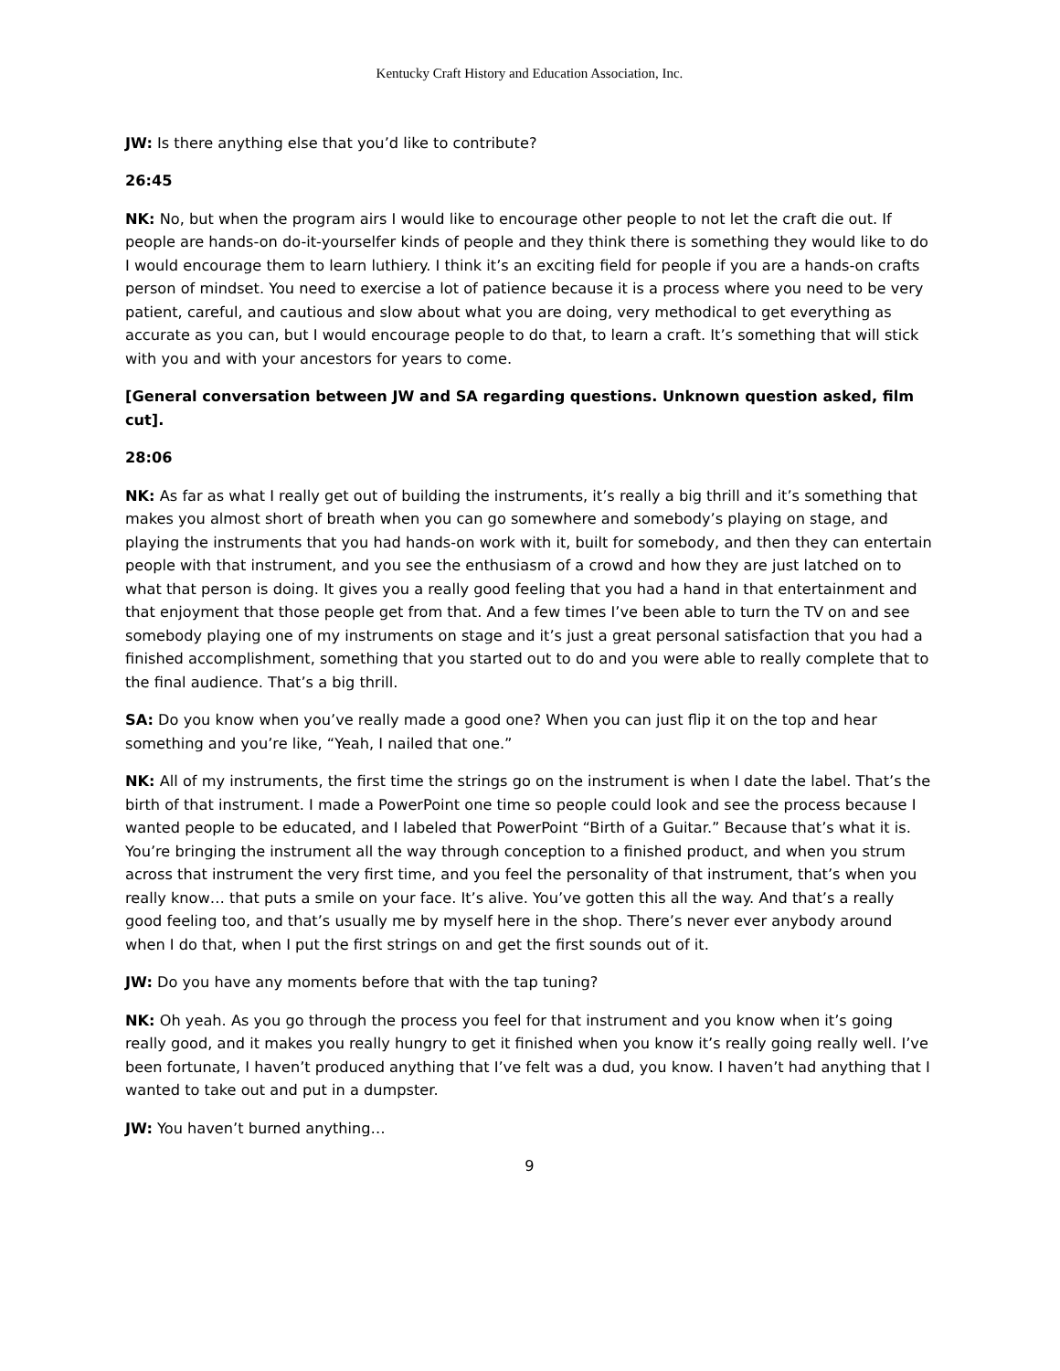Kentucky Craft History and Education Association, Inc.
JW: Is there anything else that you’d like to contribute?
26:45
NK: No, but when the program airs I would like to encourage other people to not let the craft die out. If people are hands-on do-it-yourselfer kinds of people and they think there is something they would like to do I would encourage them to learn luthiery. I think it’s an exciting field for people if you are a hands-on crafts person of mindset. You need to exercise a lot of patience because it is a process where you need to be very patient, careful, and cautious and slow about what you are doing, very methodical to get everything as accurate as you can, but I would encourage people to do that, to learn a craft. It’s something that will stick with you and with your ancestors for years to come.
[General conversation between JW and SA regarding questions. Unknown question asked, film cut].
28:06
NK: As far as what I really get out of building the instruments, it’s really a big thrill and it’s something that makes you almost short of breath when you can go somewhere and somebody’s playing on stage, and playing the instruments that you had hands-on work with it, built for somebody, and then they can entertain people with that instrument, and you see the enthusiasm of a crowd and how they are just latched on to what that person is doing. It gives you a really good feeling that you had a hand in that entertainment and that enjoyment that those people get from that. And a few times I’ve been able to turn the TV on and see somebody playing one of my instruments on stage and it’s just a great personal satisfaction that you had a finished accomplishment, something that you started out to do and you were able to really complete that to the final audience. That’s a big thrill.
SA: Do you know when you’ve really made a good one? When you can just flip it on the top and hear something and you’re like, “Yeah, I nailed that one.”
NK: All of my instruments, the first time the strings go on the instrument is when I date the label. That’s the birth of that instrument. I made a PowerPoint one time so people could look and see the process because I wanted people to be educated, and I labeled that PowerPoint “Birth of a Guitar.” Because that’s what it is. You’re bringing the instrument all the way through conception to a finished product, and when you strum across that instrument the very first time, and you feel the personality of that instrument, that’s when you really know… that puts a smile on your face. It’s alive. You’ve gotten this all the way. And that’s a really good feeling too, and that’s usually me by myself here in the shop. There’s never ever anybody around when I do that, when I put the first strings on and get the first sounds out of it.
JW: Do you have any moments before that with the tap tuning?
NK: Oh yeah. As you go through the process you feel for that instrument and you know when it’s going really good, and it makes you really hungry to get it finished when you know it’s really going really well. I’ve been fortunate, I haven’t produced anything that I’ve felt was a dud, you know. I haven’t had anything that I wanted to take out and put in a dumpster.
JW: You haven’t burned anything…
9